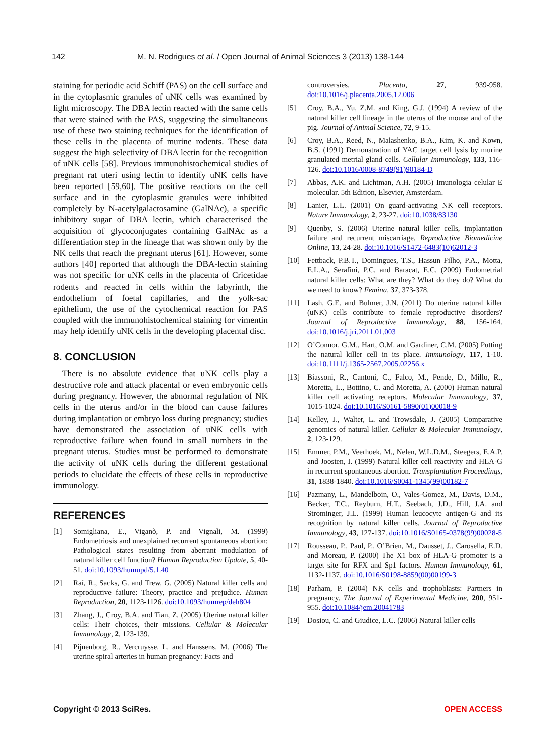142 M. N. Rodrigues et al. / Open Journal of Animal Sciences 3 (2013) 138-144
staining for periodic acid Schiff (PAS) on the cell surface and in the cytoplasmic granules of uNK cells was examined by light microscopy. The DBA lectin reacted with the same cells that were stained with the PAS, suggesting the simultaneous use of these two staining techniques for the identification of these cells in the placenta of murine rodents. These data suggest the high selectivity of DBA lectin for the recognition of uNK cells [58]. Previous immunohistochemical studies of pregnant rat uteri using lectin to identify uNK cells have been reported [59,60]. The positive reactions on the cell surface and in the cytoplasmic granules were inhibited completely by N-acetylgalactosamine (GalNAc), a specific inhibitory sugar of DBA lectin, which characterised the acquisition of glycoconjugates containing GalNAc as a differentiation step in the lineage that was shown only by the NK cells that reach the pregnant uterus [61]. However, some authors [40] reported that although the DBA-lectin staining was not specific for uNK cells in the placenta of Cricetidae rodents and reacted in cells within the labyrinth, the endothelium of foetal capillaries, and the yolk-sac epithelium, the use of the cytochemical reaction for PAS coupled with the immunohistochemical staining for vimentin may help identify uNK cells in the developing placental disc.
8. CONCLUSION
There is no absolute evidence that uNK cells play a destructive role and attack placental or even embryonic cells during pregnancy. However, the abnormal regulation of NK cells in the uterus and/or in the blood can cause failures during implantation or embryo loss during pregnancy; studies have demonstrated the association of uNK cells with reproductive failure when found in small numbers in the pregnant uterus. Studies must be performed to demonstrate the activity of uNK cells during the different gestational periods to elucidate the effects of these cells in reproductive immunology.
REFERENCES
[1] Somigliana, E., Viganò, P. and Vignali, M. (1999) Endometriosis and unexplained recurrent spontaneous abortion: Pathological states resulting from aberrant modulation of natural killer cell function? Human Reproduction Update, 5, 40-51. doi:10.1093/humupd/5.1.40
[2] Raí, R., Sacks, G. and Trew, G. (2005) Natural killer cells and reproductive failure: Theory, practice and prejudice. Human Reproduction, 20, 1123-1126. doi:10.1093/humrep/deh804
[3] Zhang, J., Croy, B.A. and Tian, Z. (2005) Uterine natural killer cells: Their choices, their missions. Cellular & Molecular Immunology, 2, 123-139.
[4] Pijnenborg, R., Vercruysse, L. and Hanssens, M. (2006) The uterine spiral arteries in human pregnancy: Facts and
controversies. Placenta, 27, 939-958. doi:10.1016/j.placenta.2005.12.006
[5] Croy, B.A., Yu, Z.M. and King, G.J. (1994) A review of the natural killer cell lineage in the uterus of the mouse and of the pig. Journal of Animal Science, 72, 9-15.
[6] Croy, B.A., Reed, N., Malashenko, B.A., Kim, K. and Kown, B.S. (1991) Demonstration of YAC target cell lysis by murine granulated metrial gland cells. Cellular Immunology, 133, 116-126. doi:10.1016/0008-8749(91)90184-D
[7] Abbas, A.K. and Lichtman, A.H. (2005) Imunologia celular E molecular. 5th Edition, Elsevier, Amsterdam.
[8] Lanier, L.L. (2001) On guard-activating NK cell receptors. Nature Immunology, 2, 23-27. doi:10.1038/83130
[9] Quenby, S. (2006) Uterine natural killer cells, implantation failure and recurrent miscarriage. Reproductive Biomedicine Online, 13, 24-28. doi:10.1016/S1472-6483(10)62012-3
[10] Fettback, P.B.T., Domingues, T.S., Hassun Filho, P.A., Motta, E.L.A., Serafini, P.C. and Baracat, E.C. (2009) Endometrial natural killer cells: What are they? What do they do? What do we need to know? Femina, 37, 373-378.
[11] Lash, G.E. and Bulmer, J.N. (2011) Do uterine natural killer (uNK) cells contribute to female reproductive disorders? Journal of Reproductive Immunology, 88, 156-164. doi:10.1016/j.jri.2011.01.003
[12] O’Connor, G.M., Hart, O.M. and Gardiner, C.M. (2005) Putting the natural killer cell in its place. Immunology, 117, 1-10. doi:10.1111/j.1365-2567.2005.02256.x
[13] Biassoni, R., Cantoni, C., Falco, M., Pende, D., Millo, R., Moretta, L., Bottino, C. and Moretta, A. (2000) Human natural killer cell activating receptors. Molecular Immunology, 37, 1015-1024. doi:10.1016/S0161-5890(01)00018-9
[14] Kelley, J., Walter, L. and Trowsdale, J. (2005) Comparative genomics of natural killer. Cellular & Molecular Immunology, 2, 123-129.
[15] Emmer, P.M., Veerhoek, M., Nelen, W.L.D.M., Steegers, E.A.P. and Joosten, I. (1999) Natural killer cell reactivity and HLA-G in recurrent spontaneous abortion. Transplantation Proceedings, 31, 1838-1840. doi:10.1016/S0041-1345(99)00182-7
[16] Pazmany, L., Mandelboin, O., Vales-Gomez, M., Davis, D.M., Becker, T.C., Reyburn, H.T., Seebach, J.D., Hill, J.A. and Strominger, J.L. (1999) Human leucocyte antigen-G and its recognition by natural killer cells. Journal of Reproductive Immunology, 43, 127-137. doi:10.1016/S0165-0378(99)00028-5
[17] Rousseau, P., Paul, P., O’Brien, M., Dausset, J., Carosella, E.D. and Moreau, P. (2000) The X1 box of HLA-G promoter is a target site for RFX and Sp1 factors. Human Immunology, 61, 1132-1137. doi:10.1016/S0198-8859(00)00199-3
[18] Parham, P. (2004) NK cells and trophoblasts: Partners in pregnancy. The Journal of Experimental Medicine, 200, 951-955. doi:10.1084/jem.20041783
[19] Dosiou, C. and Giudice, L.C. (2006) Natural killer cells
Copyright © 2013 SciRes. OPEN ACCESS